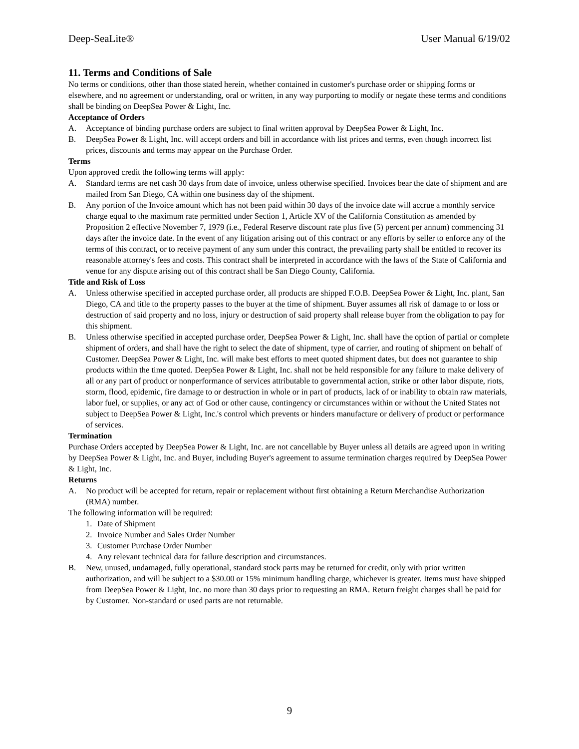Deep-SeaLite® User Manual 6/19/02
11. Terms and Conditions of Sale
No terms or conditions, other than those stated herein, whether contained in customer's purchase order or shipping forms or elsewhere, and no agreement or understanding, oral or written, in any way purporting to modify or negate these terms and conditions shall be binding on DeepSea Power & Light, Inc.
Acceptance of Orders
A. Acceptance of binding purchase orders are subject to final written approval by DeepSea Power & Light, Inc.
B. DeepSea Power & Light, Inc. will accept orders and bill in accordance with list prices and terms, even though incorrect list prices, discounts and terms may appear on the Purchase Order.
Terms
Upon approved credit the following terms will apply:
A. Standard terms are net cash 30 days from date of invoice, unless otherwise specified. Invoices bear the date of shipment and are mailed from San Diego, CA within one business day of the shipment.
B. Any portion of the Invoice amount which has not been paid within 30 days of the invoice date will accrue a monthly service charge equal to the maximum rate permitted under Section 1, Article XV of the California Constitution as amended by Proposition 2 effective November 7, 1979 (i.e., Federal Reserve discount rate plus five (5) percent per annum) commencing 31 days after the invoice date. In the event of any litigation arising out of this contract or any efforts by seller to enforce any of the terms of this contract, or to receive payment of any sum under this contract, the prevailing party shall be entitled to recover its reasonable attorney's fees and costs. This contract shall be interpreted in accordance with the laws of the State of California and venue for any dispute arising out of this contract shall be San Diego County, California.
Title and Risk of Loss
A. Unless otherwise specified in accepted purchase order, all products are shipped F.O.B. DeepSea Power & Light, Inc. plant, San Diego, CA and title to the property passes to the buyer at the time of shipment. Buyer assumes all risk of damage to or loss or destruction of said property and no loss, injury or destruction of said property shall release buyer from the obligation to pay for this shipment.
B. Unless otherwise specified in accepted purchase order, DeepSea Power & Light, Inc. shall have the option of partial or complete shipment of orders, and shall have the right to select the date of shipment, type of carrier, and routing of shipment on behalf of Customer. DeepSea Power & Light, Inc. will make best efforts to meet quoted shipment dates, but does not guarantee to ship products within the time quoted. DeepSea Power & Light, Inc. shall not be held responsible for any failure to make delivery of all or any part of product or nonperformance of services attributable to governmental action, strike or other labor dispute, riots, storm, flood, epidemic, fire damage to or destruction in whole or in part of products, lack of or inability to obtain raw materials, labor fuel, or supplies, or any act of God or other cause, contingency or circumstances within or without the United States not subject to DeepSea Power & Light, Inc.'s control which prevents or hinders manufacture or delivery of product or performance of services.
Termination
Purchase Orders accepted by DeepSea Power & Light, Inc. are not cancellable by Buyer unless all details are agreed upon in writing by DeepSea Power & Light, Inc. and Buyer, including Buyer's agreement to assume termination charges required by DeepSea Power & Light, Inc.
Returns
A. No product will be accepted for return, repair or replacement without first obtaining a Return Merchandise Authorization (RMA) number.
The following information will be required:
1. Date of Shipment
2. Invoice Number and Sales Order Number
3. Customer Purchase Order Number
4. Any relevant technical data for failure description and circumstances.
B. New, unused, undamaged, fully operational, standard stock parts may be returned for credit, only with prior written authorization, and will be subject to a $30.00 or 15% minimum handling charge, whichever is greater. Items must have shipped from DeepSea Power & Light, Inc. no more than 30 days prior to requesting an RMA. Return freight charges shall be paid for by Customer. Non-standard or used parts are not returnable.
9